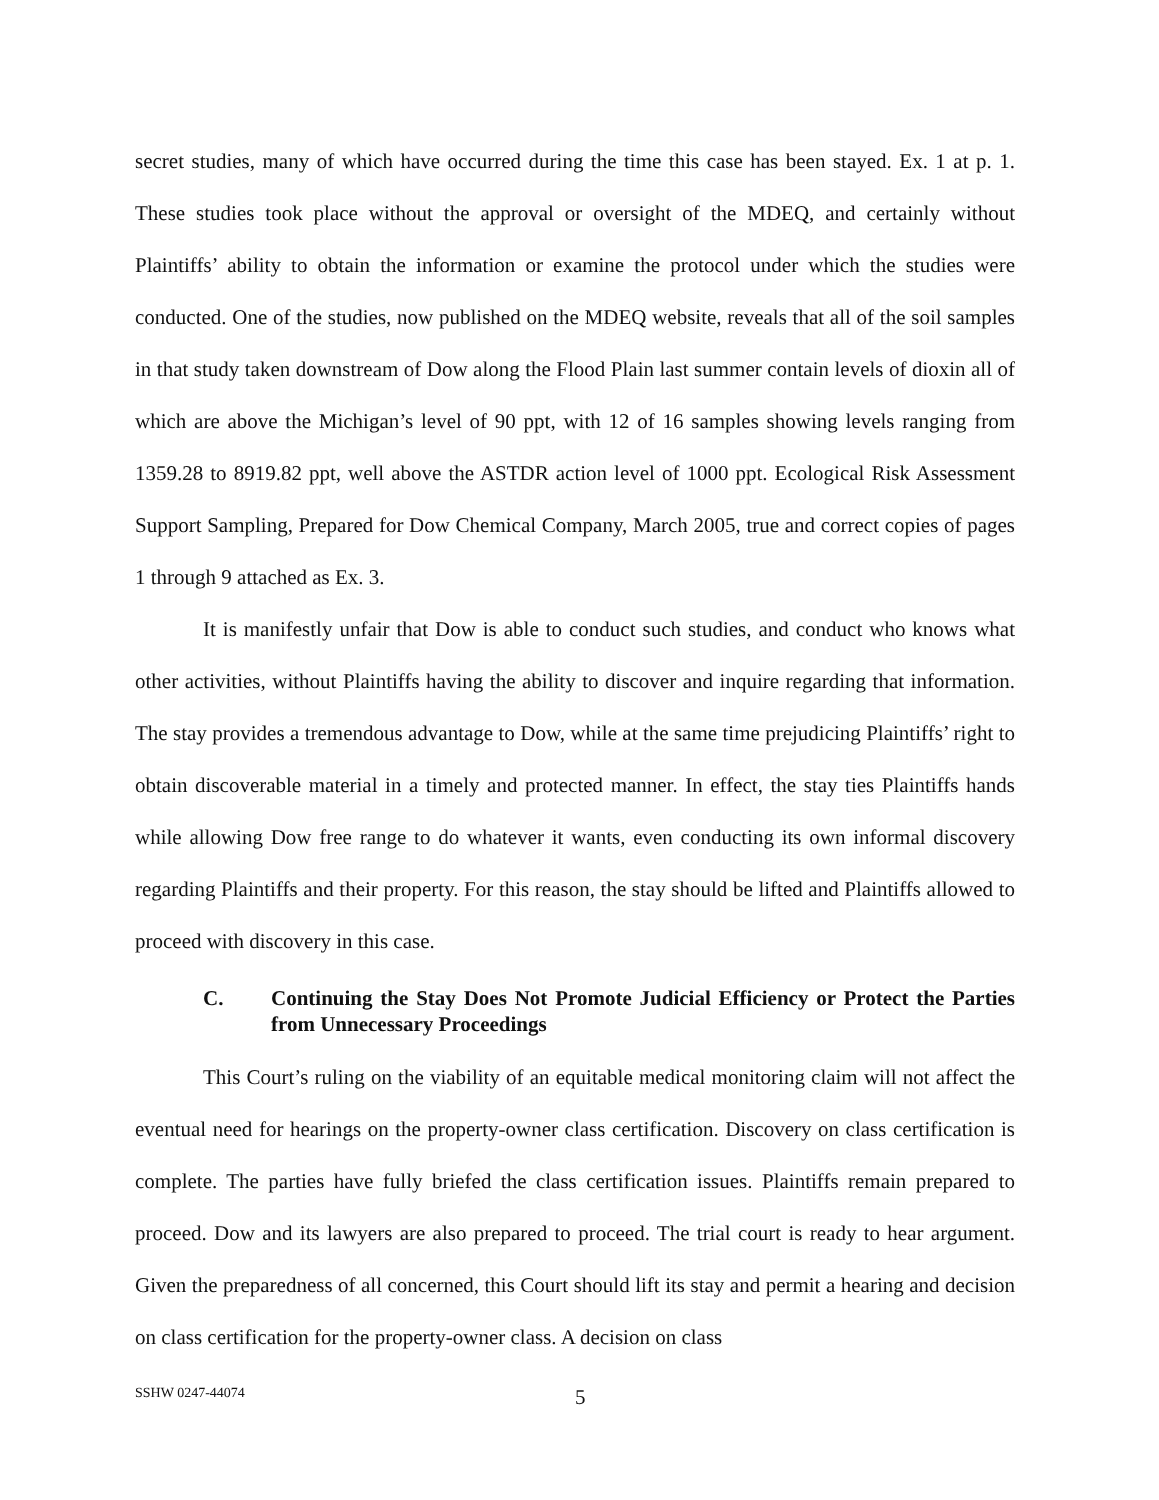secret studies, many of which have occurred during the time this case has been stayed. Ex. 1 at p. 1. These studies took place without the approval or oversight of the MDEQ, and certainly without Plaintiffs’ ability to obtain the information or examine the protocol under which the studies were conducted. One of the studies, now published on the MDEQ website, reveals that all of the soil samples in that study taken downstream of Dow along the Flood Plain last summer contain levels of dioxin all of which are above the Michigan’s level of 90 ppt, with 12 of 16 samples showing levels ranging from 1359.28 to 8919.82 ppt, well above the ASTDR action level of 1000 ppt. Ecological Risk Assessment Support Sampling, Prepared for Dow Chemical Company, March 2005, true and correct copies of pages 1 through 9 attached as Ex. 3.
It is manifestly unfair that Dow is able to conduct such studies, and conduct who knows what other activities, without Plaintiffs having the ability to discover and inquire regarding that information. The stay provides a tremendous advantage to Dow, while at the same time prejudicing Plaintiffs’ right to obtain discoverable material in a timely and protected manner. In effect, the stay ties Plaintiffs hands while allowing Dow free range to do whatever it wants, even conducting its own informal discovery regarding Plaintiffs and their property. For this reason, the stay should be lifted and Plaintiffs allowed to proceed with discovery in this case.
C. Continuing the Stay Does Not Promote Judicial Efficiency or Protect the Parties from Unnecessary Proceedings
This Court’s ruling on the viability of an equitable medical monitoring claim will not affect the eventual need for hearings on the property-owner class certification. Discovery on class certification is complete. The parties have fully briefed the class certification issues. Plaintiffs remain prepared to proceed. Dow and its lawyers are also prepared to proceed. The trial court is ready to hear argument. Given the preparedness of all concerned, this Court should lift its stay and permit a hearing and decision on class certification for the property-owner class. A decision on class
SSHW 0247-44074 5